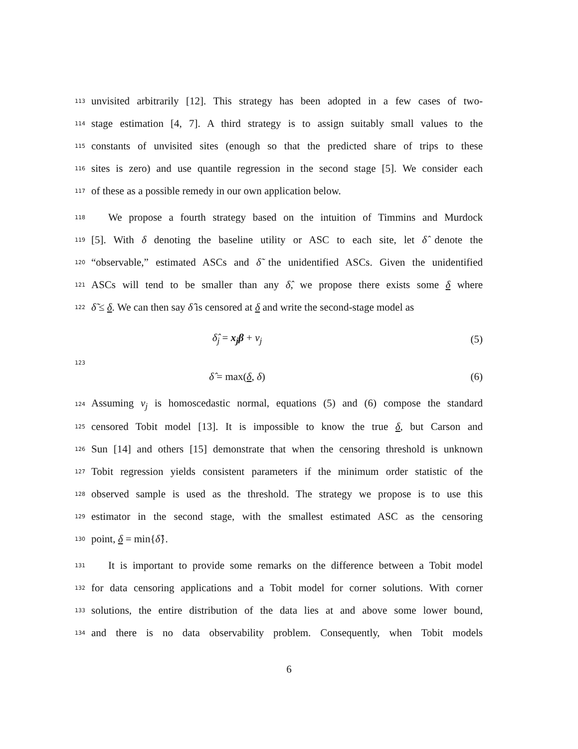113 unvisited arbitrarily [12]. This strategy has been adopted in a few cases of two-
114 stage estimation [4, 7]. A third strategy is to assign suitably small values to the
115 constants of unvisited sites (enough so that the predicted share of trips to these
116 sites is zero) and use quantile regression in the second stage [5]. We consider each
117 of these as a possible remedy in our own application below.
118 We propose a fourth strategy based on the intuition of Timmins and Murdock
119 [5]. With δ denoting the baseline utility or ASC to each site, let δ̂ denote the
120 “observable,” estimated ASCs and δ̃ the unidentified ASCs. Given the unidentified
121 ASCs will tend to be smaller than any δ̂, we propose there exists some δ where
122 δ̃ ≤ δ. We can then say δ̂ is censored at δ and write the second-stage model as
δ̂<sub>j</sub> = x<sub>j</sub>β + ν<sub>j</sub> (5)
123
δ̂ = max(δ, δ) (6)
124 Assuming ν<sub>j</sub> is homoscedastic normal, equations (5) and (6) compose the standard
125 censored Tobit model [13]. It is impossible to know the true δ, but Carson and
126 Sun [14] and others [15] demonstrate that when the censoring threshold is unknown
127 Tobit regression yields consistent parameters if the minimum order statistic of the
128 observed sample is used as the threshold. The strategy we propose is to use this
129 estimator in the second stage, with the smallest estimated ASC as the censoring
130 point, δ = min{δ̂}.
131 It is important to provide some remarks on the difference between a Tobit model
132 for data censoring applications and a Tobit model for corner solutions. With corner
133 solutions, the entire distribution of the data lies at and above some lower bound,
134 and there is no data observability problem. Consequently, when Tobit models
6